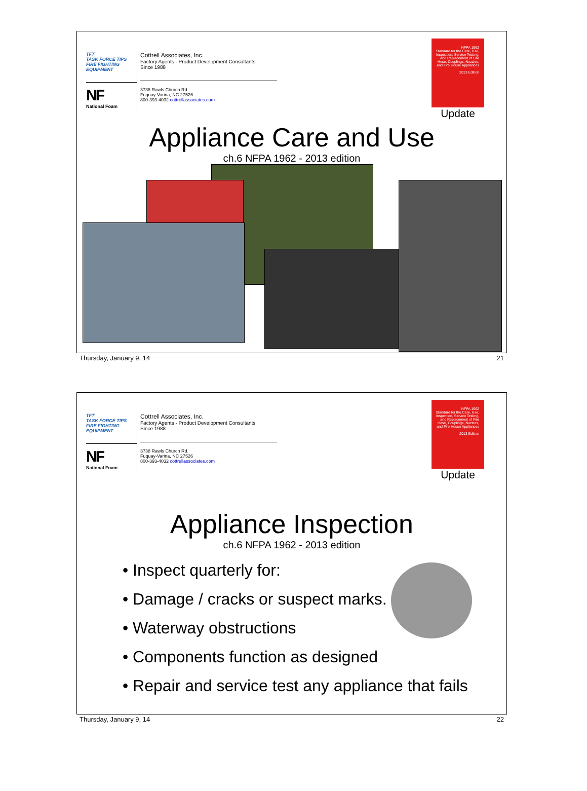TFT
TASK FORCE TIPS
FIRE FIGHTING EQUIPMENT
NF
National Foam
Cottrell Associates, Inc.
Factory Agents - Product Development Consultants
Since 1988
3738 Rawls Church Rd.
Fuquay-Varina, NC 27526
800-393-4032 cottrellassociates.com
NFPA 1962
Standard for the Care, Use, Inspection, Service Testing, and Replacement of Fire Hose, Couplings, Nozzles, and Fire House Appliances
2013 Edition
Update
Appliance Care and Use
ch.6 NFPA 1962 - 2013 edition
Thursday, January 9, 14 21
TFT
TASK FORCE TIPS
FIRE FIGHTING EQUIPMENT
NF
National Foam
Cottrell Associates, Inc.
Factory Agents - Product Development Consultants
Since 1988
3738 Rawls Church Rd.
Fuquay-Varina, NC 27526
800-393-4032 cottrellassociates.com
NFPA 1962
Standard for the Care, Use, Inspection, Service Testing, and Replacement of Fire Hose, Couplings, Nozzles, and Fire House Appliances
2013 Edition
Update
Appliance Inspection
ch.6 NFPA 1962 - 2013 edition
• Inspect quarterly for:
• Damage / cracks or suspect marks.
• Waterway obstructions
• Components function as designed
• Repair and service test any appliance that fails
Thursday, January 9, 14 22